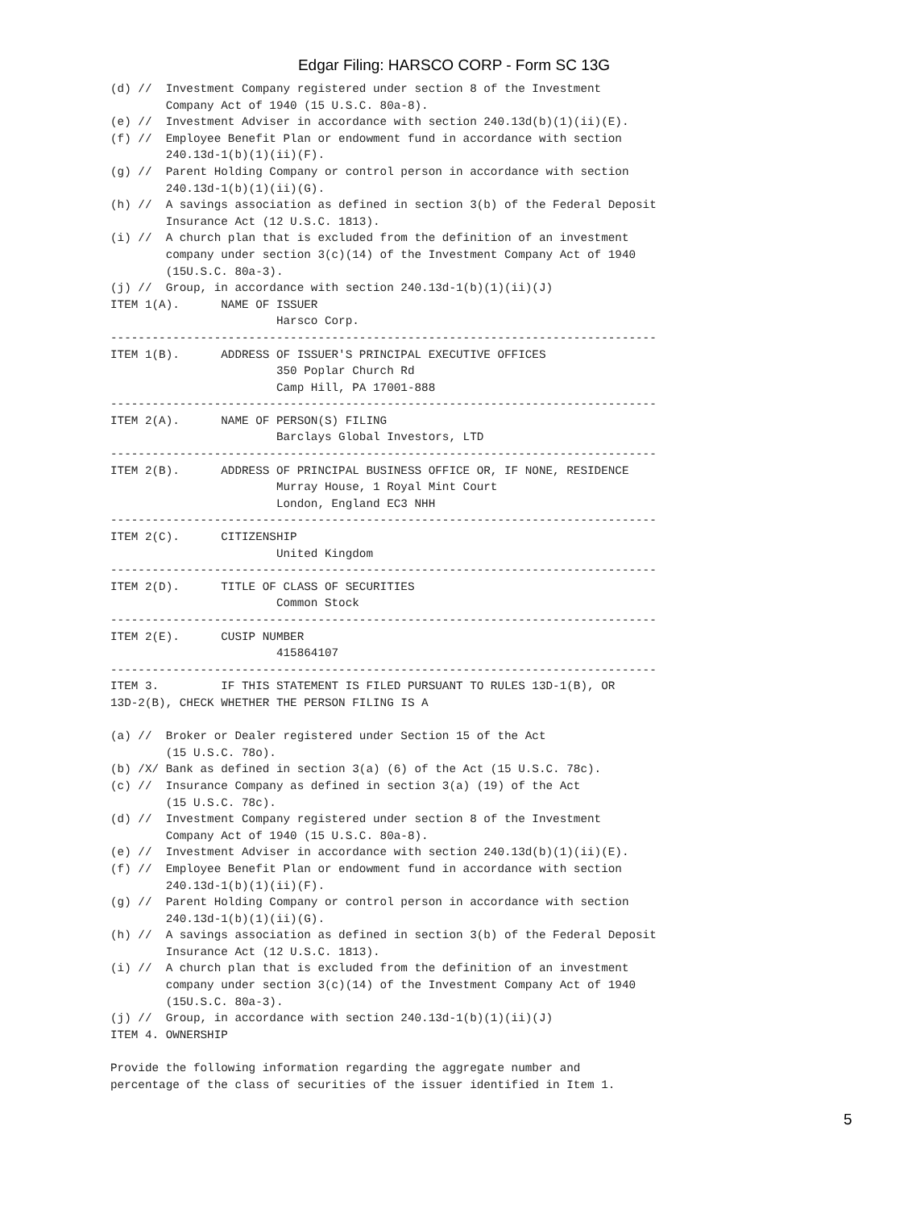Edgar Filing: HARSCO CORP - Form SC 13G
(d) //  Investment Company registered under section 8 of the Investment
        Company Act of 1940 (15 U.S.C. 80a-8).
(e) //  Investment Adviser in accordance with section 240.13d(b)(1)(ii)(E).
(f) //  Employee Benefit Plan or endowment fund in accordance with section
        240.13d-1(b)(1)(ii)(F).
(g) //  Parent Holding Company or control person in accordance with section
        240.13d-1(b)(1)(ii)(G).
(h) //  A savings association as defined in section 3(b) of the Federal Deposit
        Insurance Act (12 U.S.C. 1813).
(i) //  A church plan that is excluded from the definition of an investment
        company under section 3(c)(14) of the Investment Company Act of 1940
        (15U.S.C. 80a-3).
(j) //  Group, in accordance with section 240.13d-1(b)(1)(ii)(J)
ITEM 1(A).      NAME OF ISSUER
                        Harsco Corp.
-------------------------------------------------------------------------------
ITEM 1(B).      ADDRESS OF ISSUER'S PRINCIPAL EXECUTIVE OFFICES
                        350 Poplar Church Rd
                        Camp Hill, PA 17001-888
-------------------------------------------------------------------------------
ITEM 2(A).      NAME OF PERSON(S) FILING
                        Barclays Global Investors, LTD
-------------------------------------------------------------------------------
ITEM 2(B).      ADDRESS OF PRINCIPAL BUSINESS OFFICE OR, IF NONE, RESIDENCE
                        Murray House, 1 Royal Mint Court
                        London, England EC3 NHH
-------------------------------------------------------------------------------
ITEM 2(C).      CITIZENSHIP
                        United Kingdom
-------------------------------------------------------------------------------
ITEM 2(D).      TITLE OF CLASS OF SECURITIES
                        Common Stock
-------------------------------------------------------------------------------
ITEM 2(E).      CUSIP NUMBER
                        415864107
-------------------------------------------------------------------------------
ITEM 3.         IF THIS STATEMENT IS FILED PURSUANT TO RULES 13D-1(B), OR
13D-2(B), CHECK WHETHER THE PERSON FILING IS A

(a) //  Broker or Dealer registered under Section 15 of the Act
        (15 U.S.C. 78o).
(b) /X/ Bank as defined in section 3(a) (6) of the Act (15 U.S.C. 78c).
(c) //  Insurance Company as defined in section 3(a) (19) of the Act
        (15 U.S.C. 78c).
(d) //  Investment Company registered under section 8 of the Investment
        Company Act of 1940 (15 U.S.C. 80a-8).
(e) //  Investment Adviser in accordance with section 240.13d(b)(1)(ii)(E).
(f) //  Employee Benefit Plan or endowment fund in accordance with section
        240.13d-1(b)(1)(ii)(F).
(g) //  Parent Holding Company or control person in accordance with section
        240.13d-1(b)(1)(ii)(G).
(h) //  A savings association as defined in section 3(b) of the Federal Deposit
        Insurance Act (12 U.S.C. 1813).
(i) //  A church plan that is excluded from the definition of an investment
        company under section 3(c)(14) of the Investment Company Act of 1940
        (15U.S.C. 80a-3).
(j) //  Group, in accordance with section 240.13d-1(b)(1)(ii)(J)
ITEM 4. OWNERSHIP

Provide the following information regarding the aggregate number and
percentage of the class of securities of the issuer identified in Item 1.
5